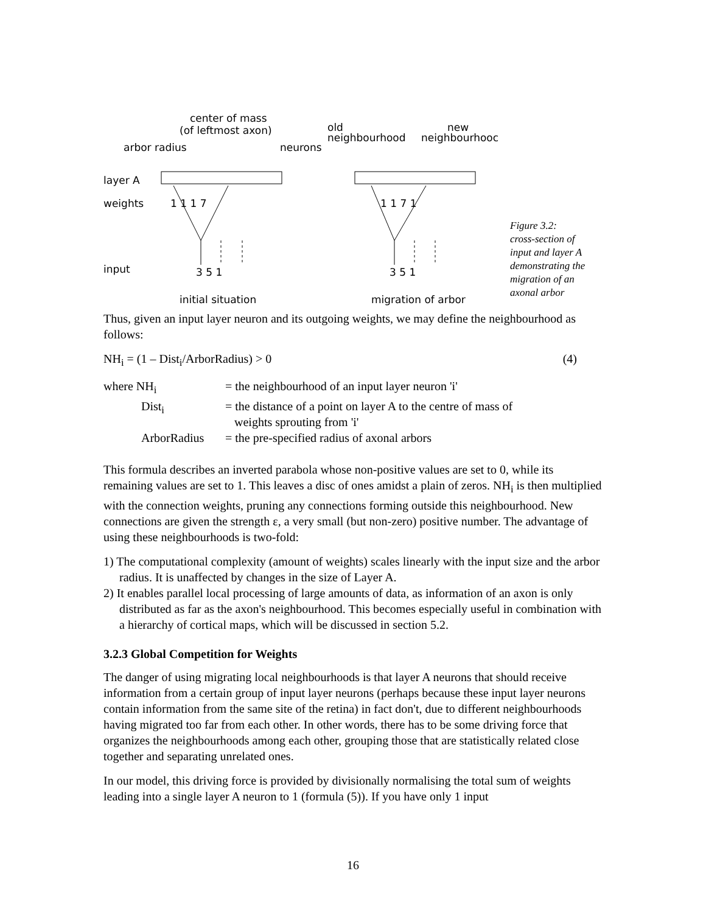center of mass
(of leftmost axon)
arbor radius
neurons
layer A
weights
input
1 1 1 7
1 1 7 1
3 5 1
3 5 1
old
neighbourhood
new
neighbourhooc
initial situation
migration of arbor
Figure 3.2:
cross-section of
input and layer A
demonstrating the
migration of an
axonal arbor
Thus, given an input layer neuron and its outgoing weights, we may define the neighbourhood as follows:
NH<sub>i</sub> = (1 – Dist<sub>i</sub>/ArborRadius) > 0 (4)
| where NH<sub>i</sub> | = the neighbourhood of an input layer neuron 'i' |
| Dist<sub>i</sub> | = the distance of a point on layer A to the centre of mass of weights sprouting from 'i' |
| ArborRadius | = the pre-specified radius of axonal arbors |
This formula describes an inverted parabola whose non-positive values are set to 0, while its remaining values are set to 1. This leaves a disc of ones amidst a plain of zeros. NH<sub>i</sub> is then multiplied with the connection weights, pruning any connections forming outside this neighbourhood. New connections are given the strength ε, a very small (but non-zero) positive number. The advantage of using these neighbourhoods is two-fold:
1) The computational complexity (amount of weights) scales linearly with the input size and the arbor radius. It is unaffected by changes in the size of Layer A.
2) It enables parallel local processing of large amounts of data, as information of an axon is only distributed as far as the axon's neighbourhood. This becomes especially useful in combination with a hierarchy of cortical maps, which will be discussed in section 5.2.
3.2.3 Global Competition for Weights
The danger of using migrating local neighbourhoods is that layer A neurons that should receive information from a certain group of input layer neurons (perhaps because these input layer neurons contain information from the same site of the retina) in fact don't, due to different neighbourhoods having migrated too far from each other. In other words, there has to be some driving force that organizes the neighbourhoods among each other, grouping those that are statistically related close together and separating unrelated ones.
In our model, this driving force is provided by divisionally normalising the total sum of weights leading into a single layer A neuron to 1 (formula (5)). If you have only 1 input
16